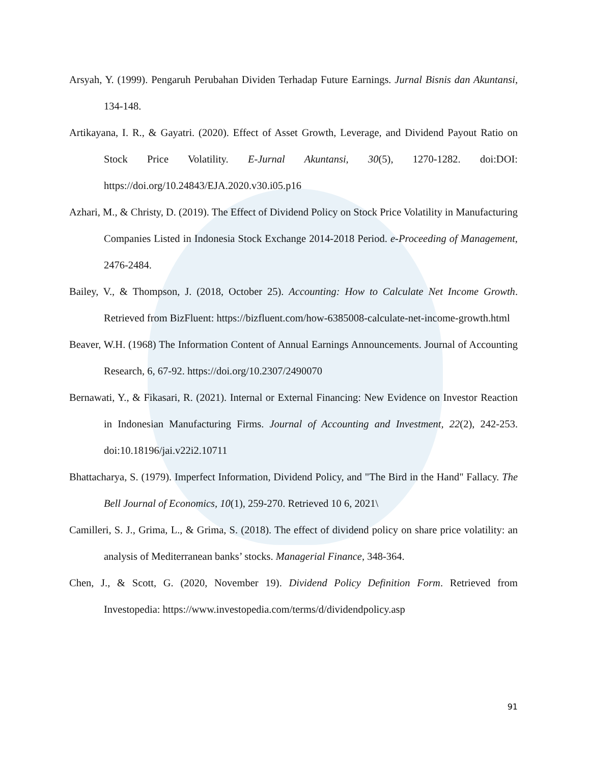Arsyah, Y. (1999). Pengaruh Perubahan Dividen Terhadap Future Earnings. Jurnal Bisnis dan Akuntansi, 134-148.
Artikayana, I. R., & Gayatri. (2020). Effect of Asset Growth, Leverage, and Dividend Payout Ratio on Stock Price Volatility. E-Jurnal Akuntansi, 30(5), 1270-1282. doi:DOI: https://doi.org/10.24843/EJA.2020.v30.i05.p16
Azhari, M., & Christy, D. (2019). The Effect of Dividend Policy on Stock Price Volatility in Manufacturing Companies Listed in Indonesia Stock Exchange 2014-2018 Period. e-Proceeding of Management, 2476-2484.
Bailey, V., & Thompson, J. (2018, October 25). Accounting: How to Calculate Net Income Growth. Retrieved from BizFluent: https://bizfluent.com/how-6385008-calculate-net-income-growth.html
Beaver, W.H. (1968) The Information Content of Annual Earnings Announcements. Journal of Accounting Research, 6, 67-92. https://doi.org/10.2307/2490070
Bernawati, Y., & Fikasari, R. (2021). Internal or External Financing: New Evidence on Investor Reaction in Indonesian Manufacturing Firms. Journal of Accounting and Investment, 22(2), 242-253. doi:10.18196/jai.v22i2.10711
Bhattacharya, S. (1979). Imperfect Information, Dividend Policy, and "The Bird in the Hand" Fallacy. The Bell Journal of Economics, 10(1), 259-270. Retrieved 10 6, 2021\
Camilleri, S. J., Grima, L., & Grima, S. (2018). The effect of dividend policy on share price volatility: an analysis of Mediterranean banks’ stocks. Managerial Finance, 348-364.
Chen, J., & Scott, G. (2020, November 19). Dividend Policy Definition Form. Retrieved from Investopedia: https://www.investopedia.com/terms/d/dividendpolicy.asp
91